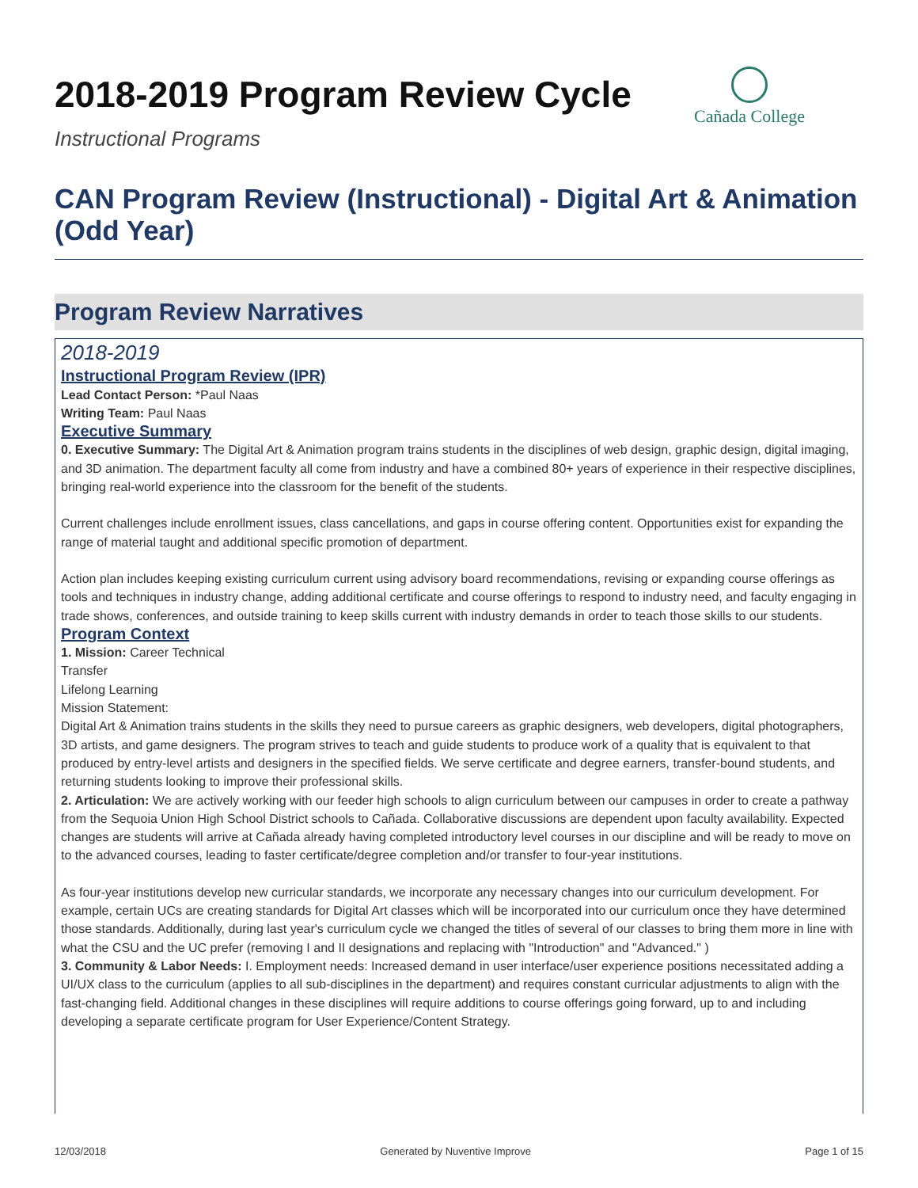Cañada College
2018-2019 Program Review Cycle
Instructional Programs
CAN Program Review (Instructional) - Digital Art & Animation (Odd Year)
Program Review Narratives
2018-2019
Instructional Program Review (IPR)
Lead Contact Person: *Paul Naas
Writing Team: Paul Naas
Executive Summary
0. Executive Summary: The Digital Art & Animation program trains students in the disciplines of web design, graphic design, digital imaging, and 3D animation. The department faculty all come from industry and have a combined 80+ years of experience in their respective disciplines, bringing real-world experience into the classroom for the benefit of the students.
Current challenges include enrollment issues, class cancellations, and gaps in course offering content. Opportunities exist for expanding the range of material taught and additional specific promotion of department.
Action plan includes keeping existing curriculum current using advisory board recommendations, revising or expanding course offerings as tools and techniques in industry change, adding additional certificate and course offerings to respond to industry need, and faculty engaging in trade shows, conferences, and outside training to keep skills current with industry demands in order to teach those skills to our students.
Program Context
1. Mission: Career Technical
Transfer
Lifelong Learning
Mission Statement:
Digital Art & Animation trains students in the skills they need to pursue careers as graphic designers, web developers, digital photographers, 3D artists, and game designers. The program strives to teach and guide students to produce work of a quality that is equivalent to that produced by entry-level artists and designers in the specified fields. We serve certificate and degree earners, transfer-bound students, and returning students looking to improve their professional skills.
2. Articulation: We are actively working with our feeder high schools to align curriculum between our campuses in order to create a pathway from the Sequoia Union High School District schools to Cañada. Collaborative discussions are dependent upon faculty availability. Expected changes are students will arrive at Cañada already having completed introductory level courses in our discipline and will be ready to move on to the advanced courses, leading to faster certificate/degree completion and/or transfer to four-year institutions.
As four-year institutions develop new curricular standards, we incorporate any necessary changes into our curriculum development. For example, certain UCs are creating standards for Digital Art classes which will be incorporated into our curriculum once they have determined those standards. Additionally, during last year's curriculum cycle we changed the titles of several of our classes to bring them more in line with what the CSU and the UC prefer (removing I and II designations and replacing with "Introduction" and "Advanced." )
3. Community & Labor Needs: I. Employment needs: Increased demand in user interface/user experience positions necessitated adding a UI/UX class to the curriculum (applies to all sub-disciplines in the department) and requires constant curricular adjustments to align with the fast-changing field. Additional changes in these disciplines will require additions to course offerings going forward, up to and including developing a separate certificate program for User Experience/Content Strategy.
12/03/2018 Generated by Nuventive Improve Page 1 of 15